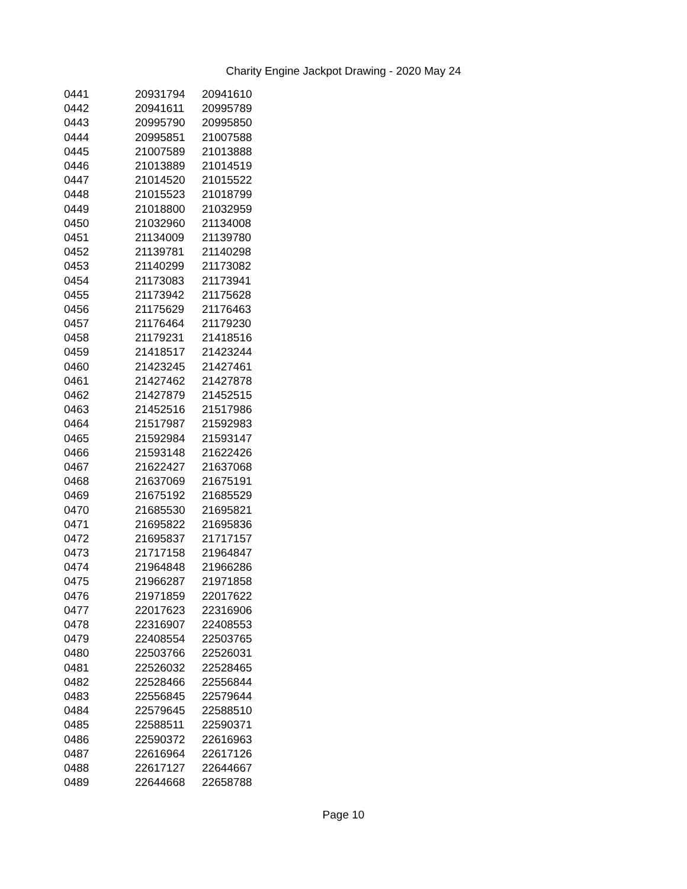Charity Engine Jackpot Drawing - 2020 May 24
| 0441 | 20931794 | 20941610 |
| 0442 | 20941611 | 20995789 |
| 0443 | 20995790 | 20995850 |
| 0444 | 20995851 | 21007588 |
| 0445 | 21007589 | 21013888 |
| 0446 | 21013889 | 21014519 |
| 0447 | 21014520 | 21015522 |
| 0448 | 21015523 | 21018799 |
| 0449 | 21018800 | 21032959 |
| 0450 | 21032960 | 21134008 |
| 0451 | 21134009 | 21139780 |
| 0452 | 21139781 | 21140298 |
| 0453 | 21140299 | 21173082 |
| 0454 | 21173083 | 21173941 |
| 0455 | 21173942 | 21175628 |
| 0456 | 21175629 | 21176463 |
| 0457 | 21176464 | 21179230 |
| 0458 | 21179231 | 21418516 |
| 0459 | 21418517 | 21423244 |
| 0460 | 21423245 | 21427461 |
| 0461 | 21427462 | 21427878 |
| 0462 | 21427879 | 21452515 |
| 0463 | 21452516 | 21517986 |
| 0464 | 21517987 | 21592983 |
| 0465 | 21592984 | 21593147 |
| 0466 | 21593148 | 21622426 |
| 0467 | 21622427 | 21637068 |
| 0468 | 21637069 | 21675191 |
| 0469 | 21675192 | 21685529 |
| 0470 | 21685530 | 21695821 |
| 0471 | 21695822 | 21695836 |
| 0472 | 21695837 | 21717157 |
| 0473 | 21717158 | 21964847 |
| 0474 | 21964848 | 21966286 |
| 0475 | 21966287 | 21971858 |
| 0476 | 21971859 | 22017622 |
| 0477 | 22017623 | 22316906 |
| 0478 | 22316907 | 22408553 |
| 0479 | 22408554 | 22503765 |
| 0480 | 22503766 | 22526031 |
| 0481 | 22526032 | 22528465 |
| 0482 | 22528466 | 22556844 |
| 0483 | 22556845 | 22579644 |
| 0484 | 22579645 | 22588510 |
| 0485 | 22588511 | 22590371 |
| 0486 | 22590372 | 22616963 |
| 0487 | 22616964 | 22617126 |
| 0488 | 22617127 | 22644667 |
| 0489 | 22644668 | 22658788 |
Page 10